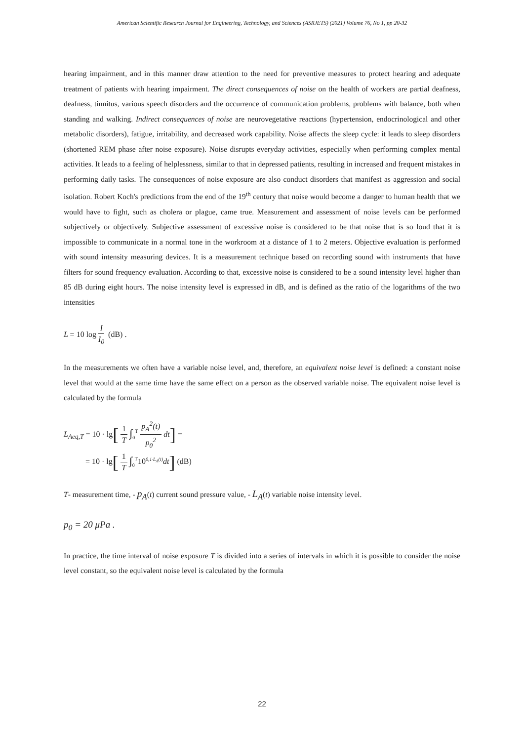American Scientific Research Journal for Engineering, Technology, and Sciences (ASRJETS) (2021) Volume 76, No 1, pp 20-32
hearing impairment, and in this manner draw attention to the need for preventive measures to protect hearing and adequate treatment of patients with hearing impairment. The direct consequences of noise on the health of workers are partial deafness, deafness, tinnitus, various speech disorders and the occurrence of communication problems, problems with balance, both when standing and walking. Indirect consequences of noise are neurovegetative reactions (hypertension, endocrinological and other metabolic disorders), fatigue, irritability, and decreased work capability. Noise affects the sleep cycle: it leads to sleep disorders (shortened REM phase after noise exposure). Noise disrupts everyday activities, especially when performing complex mental activities. It leads to a feeling of helplessness, similar to that in depressed patients, resulting in increased and frequent mistakes in performing daily tasks. The consequences of noise exposure are also conduct disorders that manifest as aggression and social isolation. Robert Koch's predictions from the end of the 19<sup>th</sup> century that noise would become a danger to human health that we would have to fight, such as cholera or plague, came true. Measurement and assessment of noise levels can be performed subjectively or objectively. Subjective assessment of excessive noise is considered to be that noise that is so loud that it is impossible to communicate in a normal tone in the workroom at a distance of 1 to 2 meters. Objective evaluation is performed with sound intensity measuring devices. It is a measurement technique based on recording sound with instruments that have filters for sound frequency evaluation. According to that, excessive noise is considered to be a sound intensity level higher than 85 dB during eight hours. The noise intensity level is expressed in dB, and is defined as the ratio of the logarithms of the two intensities
L = 10 log I I<sub>0</sub> (dB) .
In the measurements we often have a variable noise level, and, therefore, an equivalent noise level is defined: a constant noise level that would at the same time have the same effect on a person as the observed variable noise. The equivalent noise level is calculated by the formula
L<sub>Aeq,T</sub> = 10 · lg[1 T ∫<sub>0</sub><sup>T</sup> p<sub>A</sub><sup>2</sup>(t) p<sub>0</sub><sup>2</sup> dt] =
= 10 · lg[1 T ∫<sub>0</sub><sup>T</sup> 10<sup>0,1·L<sub>A</sub>(t)</sup>dt] (dB)
T- measurement time, - p<sub>A</sub>(t) current sound pressure value, - L<sub>A</sub>(t) variable noise intensity level.
p<sub>0</sub> = 20 μPa .
In practice, the time interval of noise exposure T is divided into a series of intervals in which it is possible to consider the noise level constant, so the equivalent noise level is calculated by the formula
22